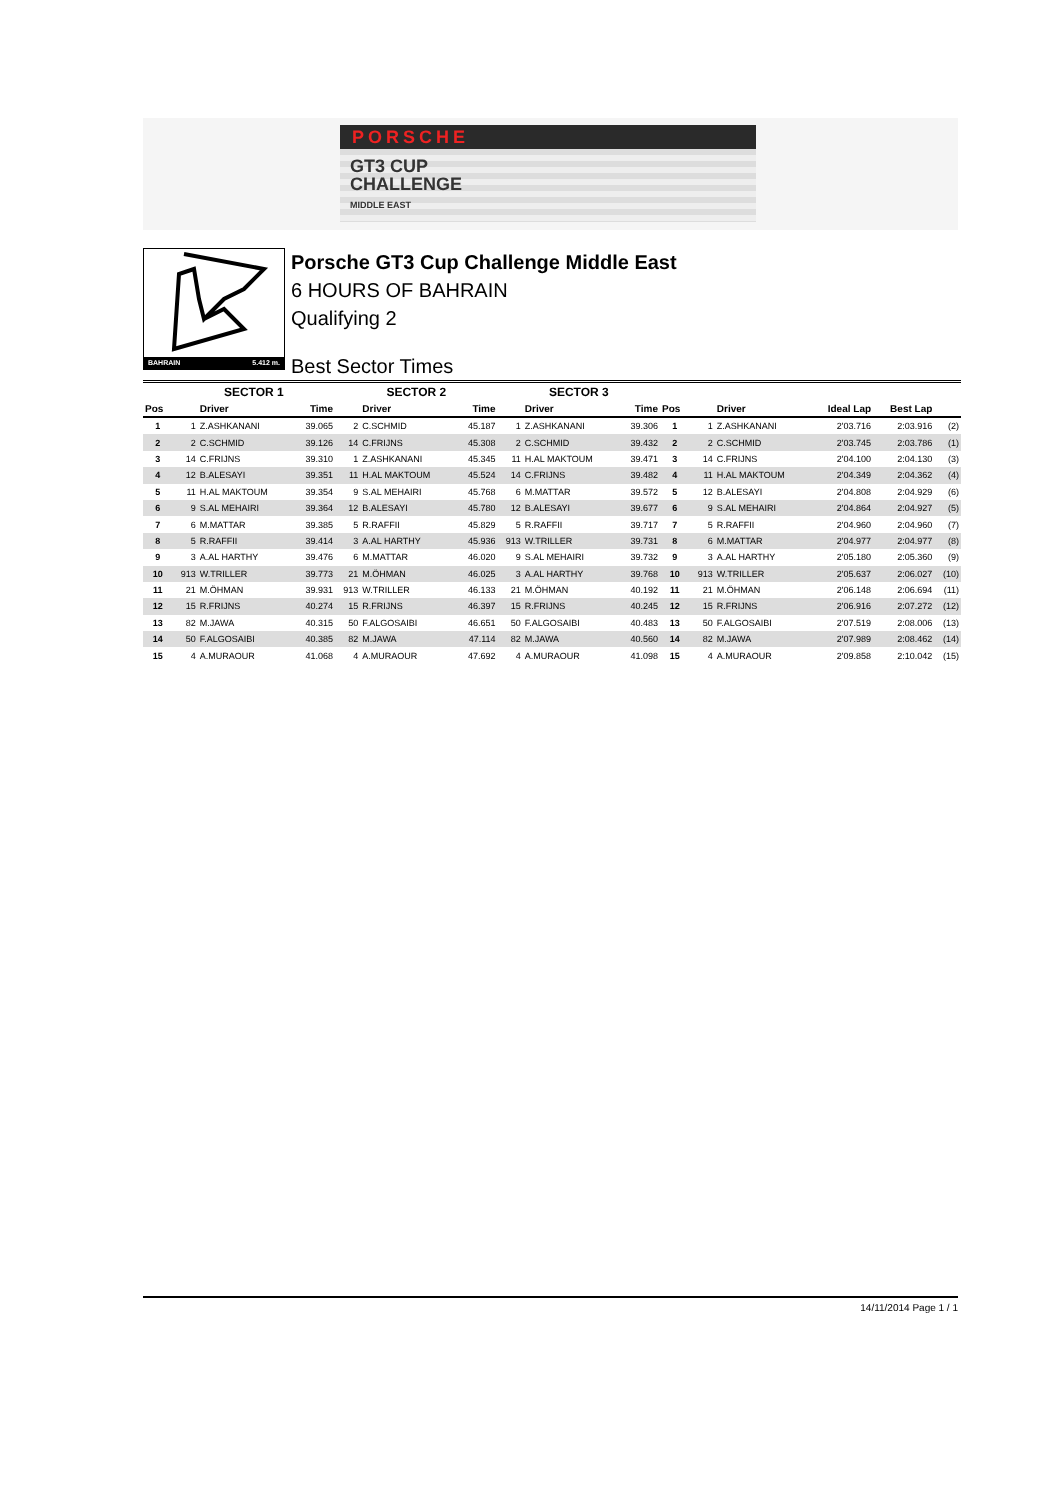PORSCHE
GT3 CUP
CHALLENGE
MIDDLE EAST
BAHRAIN 5.412 m.
Porsche GT3 Cup Challenge Middle East
6 HOURS OF BAHRAIN
Qualifying 2
Best Sector Times
| | SECTOR 1 | | | SECTOR 2 | | | SECTOR 3 | | | | | | | | |
| --- | --- | --- | --- | --- | --- | --- | --- | --- | --- | --- | --- | --- | --- | --- | --- |
| Pos | | Driver | Time | | Driver | Time | | Driver | Time | Pos | | Driver | Ideal Lap | Best Lap | |
| 1 | 1 | Z.ASHKANANI | 39.065 | 2 | C.SCHMID | 45.187 | 1 | Z.ASHKANANI | 39.306 | 1 | 1 | Z.ASHKANANI | 2'03.716 | 2:03.916 | (2) |
| 2 | 2 | C.SCHMID | 39.126 | 14 | C.FRIJNS | 45.308 | 2 | C.SCHMID | 39.432 | 2 | 2 | C.SCHMID | 2'03.745 | 2:03.786 | (1) |
| 3 | 14 | C.FRIJNS | 39.310 | 1 | Z.ASHKANANI | 45.345 | 11 | H.AL MAKTOUM | 39.471 | 3 | 14 | C.FRIJNS | 2'04.100 | 2:04.130 | (3) |
| 4 | 12 | B.ALESAYI | 39.351 | 11 | H.AL MAKTOUM | 45.524 | 14 | C.FRIJNS | 39.482 | 4 | 11 | H.AL MAKTOUM | 2'04.349 | 2:04.362 | (4) |
| 5 | 11 | H.AL MAKTOUM | 39.354 | 9 | S.AL MEHAIRI | 45.768 | 6 | M.MATTAR | 39.572 | 5 | 12 | B.ALESAYI | 2'04.808 | 2:04.929 | (6) |
| 6 | 9 | S.AL MEHAIRI | 39.364 | 12 | B.ALESAYI | 45.780 | 12 | B.ALESAYI | 39.677 | 6 | 9 | S.AL MEHAIRI | 2'04.864 | 2:04.927 | (5) |
| 7 | 6 | M.MATTAR | 39.385 | 5 | R.RAFFII | 45.829 | 5 | R.RAFFII | 39.717 | 7 | 5 | R.RAFFII | 2'04.960 | 2:04.960 | (7) |
| 8 | 5 | R.RAFFII | 39.414 | 3 | A.AL HARTHY | 45.936 | 913 | W.TRILLER | 39.731 | 8 | 6 | M.MATTAR | 2'04.977 | 2:04.977 | (8) |
| 9 | 3 | A.AL HARTHY | 39.476 | 6 | M.MATTAR | 46.020 | 9 | S.AL MEHAIRI | 39.732 | 9 | 3 | A.AL HARTHY | 2'05.180 | 2:05.360 | (9) |
| 10 | 913 | W.TRILLER | 39.773 | 21 | M.ÖHMAN | 46.025 | 3 | A.AL HARTHY | 39.768 | 10 | 913 | W.TRILLER | 2'05.637 | 2:06.027 | (10) |
| 11 | 21 | M.ÖHMAN | 39.931 | 913 | W.TRILLER | 46.133 | 21 | M.ÖHMAN | 40.192 | 11 | 21 | M.ÖHMAN | 2'06.148 | 2:06.694 | (11) |
| 12 | 15 | R.FRIJNS | 40.274 | 15 | R.FRIJNS | 46.397 | 15 | R.FRIJNS | 40.245 | 12 | 15 | R.FRIJNS | 2'06.916 | 2:07.272 | (12) |
| 13 | 82 | M.JAWA | 40.315 | 50 | F.ALGOSAIBI | 46.651 | 50 | F.ALGOSAIBI | 40.483 | 13 | 50 | F.ALGOSAIBI | 2'07.519 | 2:08.006 | (13) |
| 14 | 50 | F.ALGOSAIBI | 40.385 | 82 | M.JAWA | 47.114 | 82 | M.JAWA | 40.560 | 14 | 82 | M.JAWA | 2'07.989 | 2:08.462 | (14) |
| 15 | 4 | A.MURAOUR | 41.068 | 4 | A.MURAOUR | 47.692 | 4 | A.MURAOUR | 41.098 | 15 | 4 | A.MURAOUR | 2'09.858 | 2:10.042 | (15) |
14/11/2014 Page 1 / 1